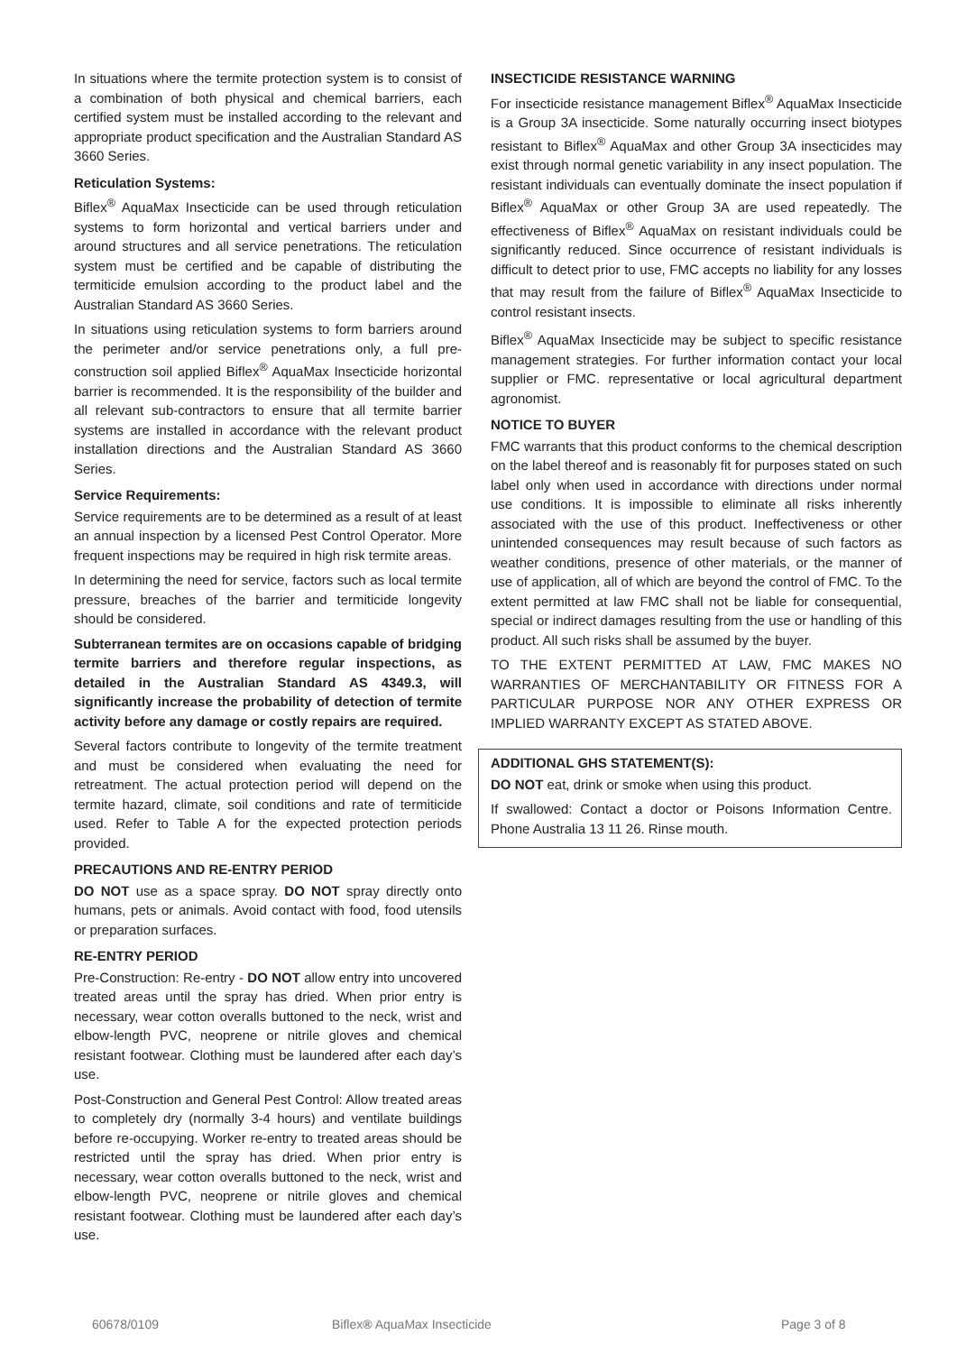In situations where the termite protection system is to consist of a combination of both physical and chemical barriers, each certified system must be installed according to the relevant and appropriate product specification and the Australian Standard AS 3660 Series.
Reticulation Systems:
Biflex<sup>®</sup> AquaMax Insecticide can be used through reticulation systems to form horizontal and vertical barriers under and around structures and all service penetrations. The reticulation system must be certified and be capable of distributing the termiticide emulsion according to the product label and the Australian Standard AS 3660 Series.
In situations using reticulation systems to form barriers around the perimeter and/or service penetrations only, a full pre-construction soil applied Biflex<sup>®</sup> AquaMax Insecticide horizontal barrier is recommended. It is the responsibility of the builder and all relevant sub-contractors to ensure that all termite barrier systems are installed in accordance with the relevant product installation directions and the Australian Standard AS 3660 Series.
Service Requirements:
Service requirements are to be determined as a result of at least an annual inspection by a licensed Pest Control Operator. More frequent inspections may be required in high risk termite areas.
In determining the need for service, factors such as local termite pressure, breaches of the barrier and termiticide longevity should be considered.
Subterranean termites are on occasions capable of bridging termite barriers and therefore regular inspections, as detailed in the Australian Standard AS 4349.3, will significantly increase the probability of detection of termite activity before any damage or costly repairs are required.
Several factors contribute to longevity of the termite treatment and must be considered when evaluating the need for retreatment. The actual protection period will depend on the termite hazard, climate, soil conditions and rate of termiticide used. Refer to Table A for the expected protection periods provided.
PRECAUTIONS AND RE-ENTRY PERIOD
DO NOT use as a space spray. DO NOT spray directly onto humans, pets or animals. Avoid contact with food, food utensils or preparation surfaces.
RE-ENTRY PERIOD
Pre-Construction: Re-entry - DO NOT allow entry into uncovered treated areas until the spray has dried. When prior entry is necessary, wear cotton overalls buttoned to the neck, wrist and elbow-length PVC, neoprene or nitrile gloves and chemical resistant footwear. Clothing must be laundered after each day’s use.
Post-Construction and General Pest Control: Allow treated areas to completely dry (normally 3-4 hours) and ventilate buildings before re-occupying. Worker re-entry to treated areas should be restricted until the spray has dried. When prior entry is necessary, wear cotton overalls buttoned to the neck, wrist and elbow-length PVC, neoprene or nitrile gloves and chemical resistant footwear. Clothing must be laundered after each day’s use.
INSECTICIDE RESISTANCE WARNING
For insecticide resistance management Biflex<sup>®</sup> AquaMax Insecticide is a Group 3A insecticide. Some naturally occurring insect biotypes resistant to Biflex<sup>®</sup> AquaMax and other Group 3A insecticides may exist through normal genetic variability in any insect population. The resistant individuals can eventually dominate the insect population if Biflex<sup>®</sup> AquaMax or other Group 3A are used repeatedly. The effectiveness of Biflex<sup>®</sup> AquaMax on resistant individuals could be significantly reduced. Since occurrence of resistant individuals is difficult to detect prior to use, FMC accepts no liability for any losses that may result from the failure of Biflex<sup>®</sup> AquaMax Insecticide to control resistant insects.
Biflex<sup>®</sup> AquaMax Insecticide may be subject to specific resistance management strategies. For further information contact your local supplier or FMC. representative or local agricultural department agronomist.
NOTICE TO BUYER
FMC warrants that this product conforms to the chemical description on the label thereof and is reasonably fit for purposes stated on such label only when used in accordance with directions under normal use conditions. It is impossible to eliminate all risks inherently associated with the use of this product. Ineffectiveness or other unintended consequences may result because of such factors as weather conditions, presence of other materials, or the manner of use of application, all of which are beyond the control of FMC. To the extent permitted at law FMC shall not be liable for consequential, special or indirect damages resulting from the use or handling of this product. All such risks shall be assumed by the buyer.
TO THE EXTENT PERMITTED AT LAW, FMC MAKES NO WARRANTIES OF MERCHANTABILITY OR FITNESS FOR A PARTICULAR PURPOSE NOR ANY OTHER EXPRESS OR IMPLIED WARRANTY EXCEPT AS STATED ABOVE.
ADDITIONAL GHS STATEMENT(S):
DO NOT eat, drink or smoke when using this product.
If swallowed: Contact a doctor or Poisons Information Centre. Phone Australia 13 11 26. Rinse mouth.
60678/0109 Biflex® AquaMax Insecticide Page 3 of 8